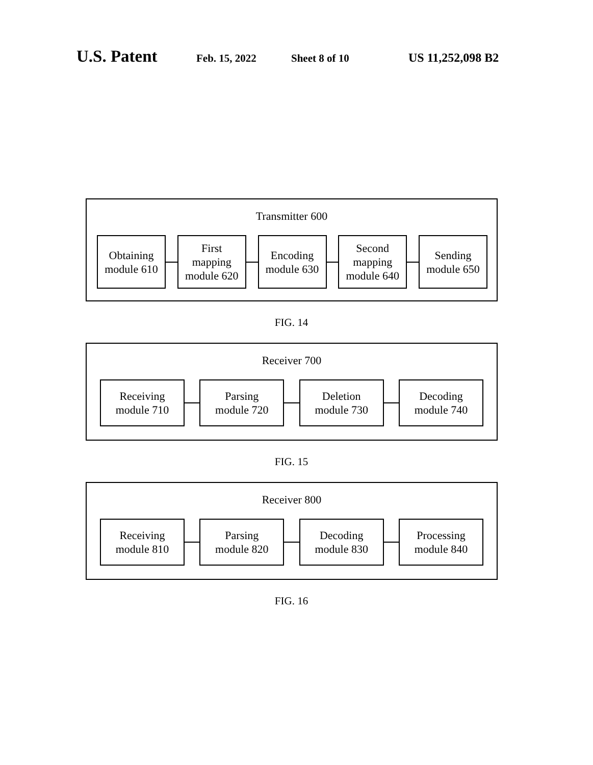U.S. Patent Feb. 15, 2022 Sheet 8 of 10 US 11,252,098 B2
Transmitter 600
Obtaining
module 610
First
mapping
module 620
Encoding
module 630
Second
mapping
module 640
Sending
module 650
FIG. 14
Receiver 700
Receiving
module 710
Parsing
module 720
Deletion
module 730
Decoding
module 740
FIG. 15
Receiver 800
Receiving
module 810
Parsing
module 820
Decoding
module 830
Processing
module 840
FIG. 16